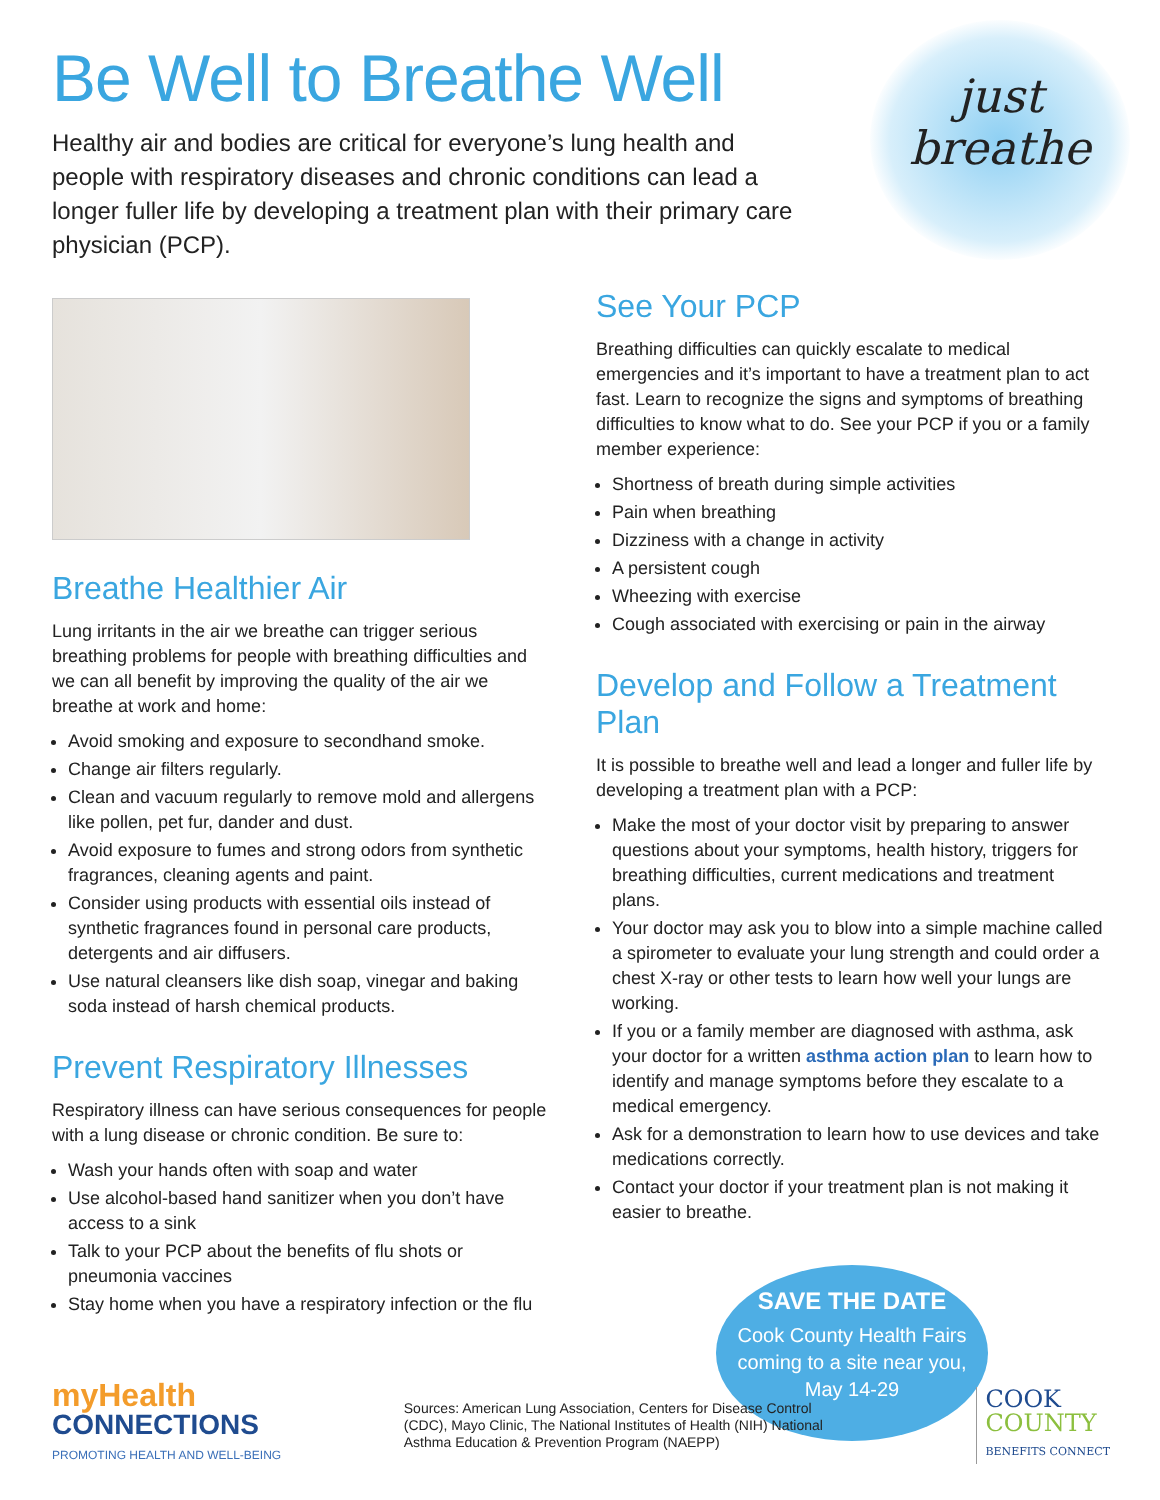Be Well to Breathe Well
Healthy air and bodies are critical for everyone’s lung health and people with respiratory diseases and chronic conditions can lead a longer fuller life by developing a treatment plan with their primary care physician (PCP).
just
breathe
Breathe Healthier Air
Lung irritants in the air we breathe can trigger serious breathing problems for people with breathing difficulties and we can all benefit by improving the quality of the air we breathe at work and home:
Avoid smoking and exposure to secondhand smoke.
Change air filters regularly.
Clean and vacuum regularly to remove mold and allergens like pollen, pet fur, dander and dust.
Avoid exposure to fumes and strong odors from synthetic fragrances, cleaning agents and paint.
Consider using products with essential oils instead of synthetic fragrances found in personal care products, detergents and air diffusers.
Use natural cleansers like dish soap, vinegar and baking soda instead of harsh chemical products.
Prevent Respiratory Illnesses
Respiratory illness can have serious consequences for people with a lung disease or chronic condition. Be sure to:
Wash your hands often with soap and water
Use alcohol-based hand sanitizer when you don’t have access to a sink
Talk to your PCP about the benefits of flu shots or pneumonia vaccines
Stay home when you have a respiratory infection or the flu
See Your PCP
Breathing difficulties can quickly escalate to medical emergencies and it’s important to have a treatment plan to act fast. Learn to recognize the signs and symptoms of breathing difficulties to know what to do. See your PCP if you or a family member experience:
Shortness of breath during simple activities
Pain when breathing
Dizziness with a change in activity
A persistent cough
Wheezing with exercise
Cough associated with exercising or pain in the airway
Develop and Follow a Treatment Plan
It is possible to breathe well and lead a longer and fuller life by developing a treatment plan with a PCP:
Make the most of your doctor visit by preparing to answer questions about your symptoms, health history, triggers for breathing difficulties, current medications and treatment plans.
Your doctor may ask you to blow into a simple machine called a spirometer to evaluate your lung strength and could order a chest X-ray or other tests to learn how well your lungs are working.
If you or a family member are diagnosed with asthma, ask your doctor for a written asthma action plan to learn how to identify and manage symptoms before they escalate to a medical emergency.
Ask for a demonstration to learn how to use devices and take medications correctly.
Contact your doctor if your treatment plan is not making it easier to breathe.
SAVE THE DATE
Cook County Health Fairs coming to a site near you, May 14-29
myHealth
CONNECTIONS
PROMOTING HEALTH AND WELL-BEING
Sources: American Lung Association, Centers for Disease Control (CDC), Mayo Clinic, The National Institutes of Health (NIH) National Asthma Education & Prevention Program (NAEPP)
COOK
COUNTY
BENEFITS CONNECT